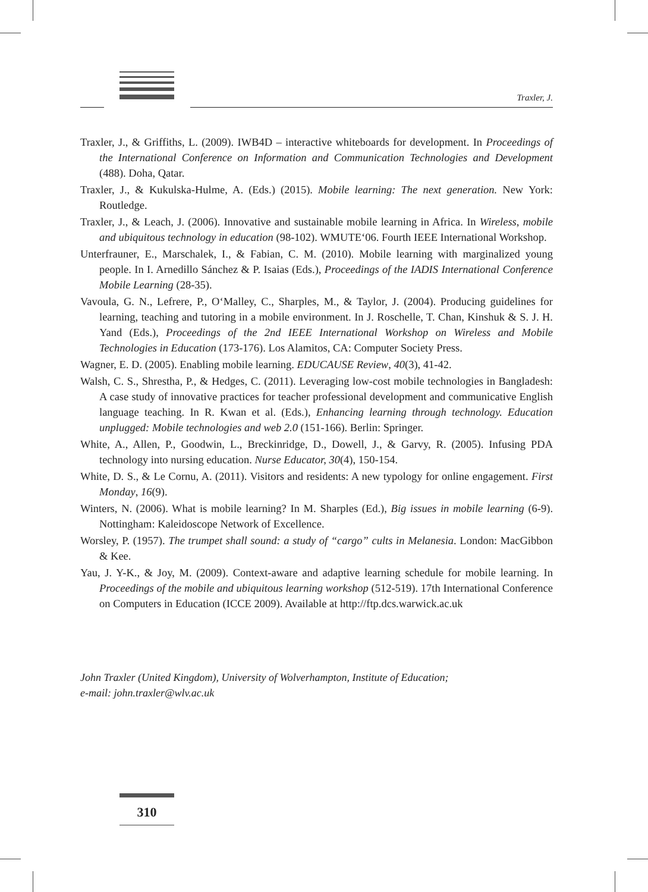Traxler, J.
Traxler, J., & Griffiths, L. (2009). IWB4D – interactive whiteboards for development. In Proceedings of the International Conference on Information and Communication Technologies and Development (488). Doha, Qatar.
Traxler, J., & Kukulska-Hulme, A. (Eds.) (2015). Mobile learning: The next generation. New York: Routledge.
Traxler, J., & Leach, J. (2006). Innovative and sustainable mobile learning in Africa. In Wireless, mobile and ubiquitous technology in education (98-102). WMUTE‘06. Fourth IEEE International Workshop.
Unterfrauner, E., Marschalek, I., & Fabian, C. M. (2010). Mobile learning with marginalized young people. In I. Arnedillo Sánchez & P. Isaias (Eds.), Proceedings of the IADIS International Conference Mobile Learning (28-35).
Vavoula, G. N., Lefrere, P., O‘Malley, C., Sharples, M., & Taylor, J. (2004). Producing guidelines for learning, teaching and tutoring in a mobile environment. In J. Roschelle, T. Chan, Kinshuk & S. J. H. Yand (Eds.), Proceedings of the 2nd IEEE International Workshop on Wireless and Mobile Technologies in Education (173-176). Los Alamitos, CA: Computer Society Press.
Wagner, E. D. (2005). Enabling mobile learning. EDUCAUSE Review, 40(3), 41-42.
Walsh, C. S., Shrestha, P., & Hedges, C. (2011). Leveraging low-cost mobile technologies in Bangladesh: A case study of innovative practices for teacher professional development and communicative English language teaching. In R. Kwan et al. (Eds.), Enhancing learning through technology. Education unplugged: Mobile technologies and web 2.0 (151-166). Berlin: Springer.
White, A., Allen, P., Goodwin, L., Breckinridge, D., Dowell, J., & Garvy, R. (2005). Infusing PDA technology into nursing education. Nurse Educator, 30(4), 150-154.
White, D. S., & Le Cornu, A. (2011). Visitors and residents: A new typology for online engagement. First Monday, 16(9).
Winters, N. (2006). What is mobile learning? In M. Sharples (Ed.), Big issues in mobile learning (6-9). Nottingham: Kaleidoscope Network of Excellence.
Worsley, P. (1957). The trumpet shall sound: a study of “cargo” cults in Melanesia. London: MacGibbon & Kee.
Yau, J. Y-K., & Joy, M. (2009). Context-aware and adaptive learning schedule for mobile learning. In Proceedings of the mobile and ubiquitous learning workshop (512-519). 17th International Conference on Computers in Education (ICCE 2009). Available at http://ftp.dcs.warwick.ac.uk
John Traxler (United Kingdom), University of Wolverhampton, Institute of Education;
e-mail: john.traxler@wlv.ac.uk
310